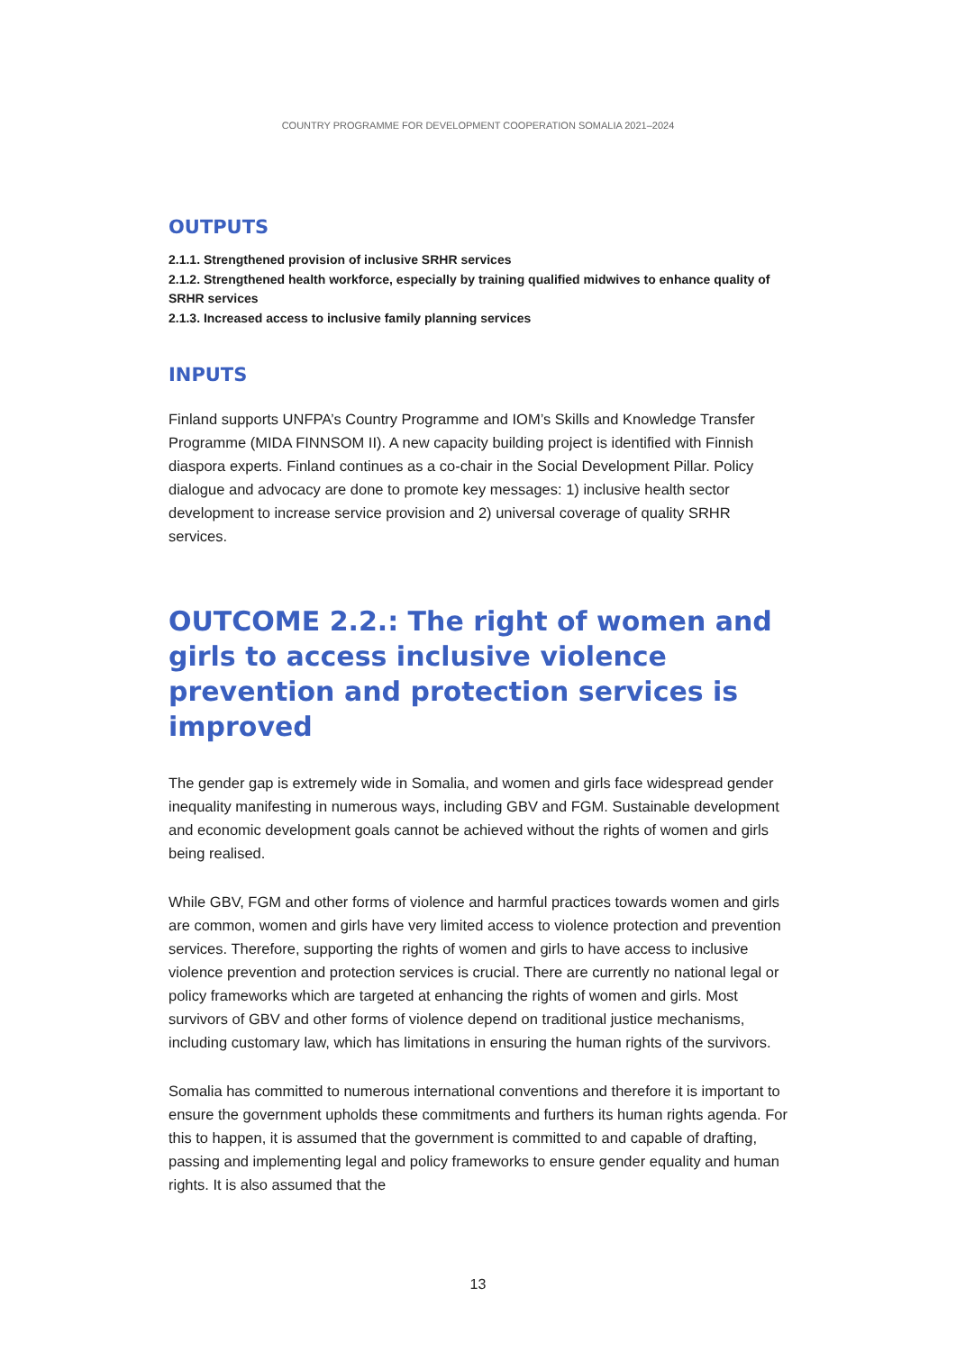COUNTRY PROGRAMME FOR DEVELOPMENT COOPERATION SOMALIA 2021–2024
OUTPUTS
2.1.1. Strengthened provision of inclusive SRHR services
2.1.2. Strengthened health workforce, especially by training qualified midwives to enhance quality of SRHR services
2.1.3. Increased access to inclusive family planning services
INPUTS
Finland supports UNFPA’s Country Programme and IOM’s Skills and Knowledge Transfer Programme (MIDA FINNSOM II). A new capacity building project is identified with Finnish diaspora experts. Finland continues as a co-chair in the Social Development Pillar. Policy dialogue and advocacy are done to promote key messages: 1) inclusive health sector development to increase service provision and 2) universal coverage of quality SRHR services.
OUTCOME 2.2.: The right of women and girls to access inclusive violence prevention and protection services is improved
The gender gap is extremely wide in Somalia, and women and girls face widespread gender inequality manifesting in numerous ways, including GBV and FGM. Sustainable development and economic development goals cannot be achieved without the rights of women and girls being realised.
While GBV, FGM and other forms of violence and harmful practices towards women and girls are common, women and girls have very limited access to violence protection and prevention services. Therefore, supporting the rights of women and girls to have access to inclusive violence prevention and protection services is crucial. There are currently no national legal or policy frameworks which are targeted at enhancing the rights of women and girls. Most survivors of GBV and other forms of violence depend on traditional justice mechanisms, including customary law, which has limitations in ensuring the human rights of the survivors.
Somalia has committed to numerous international conventions and therefore it is important to ensure the government upholds these commitments and furthers its human rights agenda. For this to happen, it is assumed that the government is committed to and capable of drafting, passing and implementing legal and policy frameworks to ensure gender equality and human rights. It is also assumed that the
13